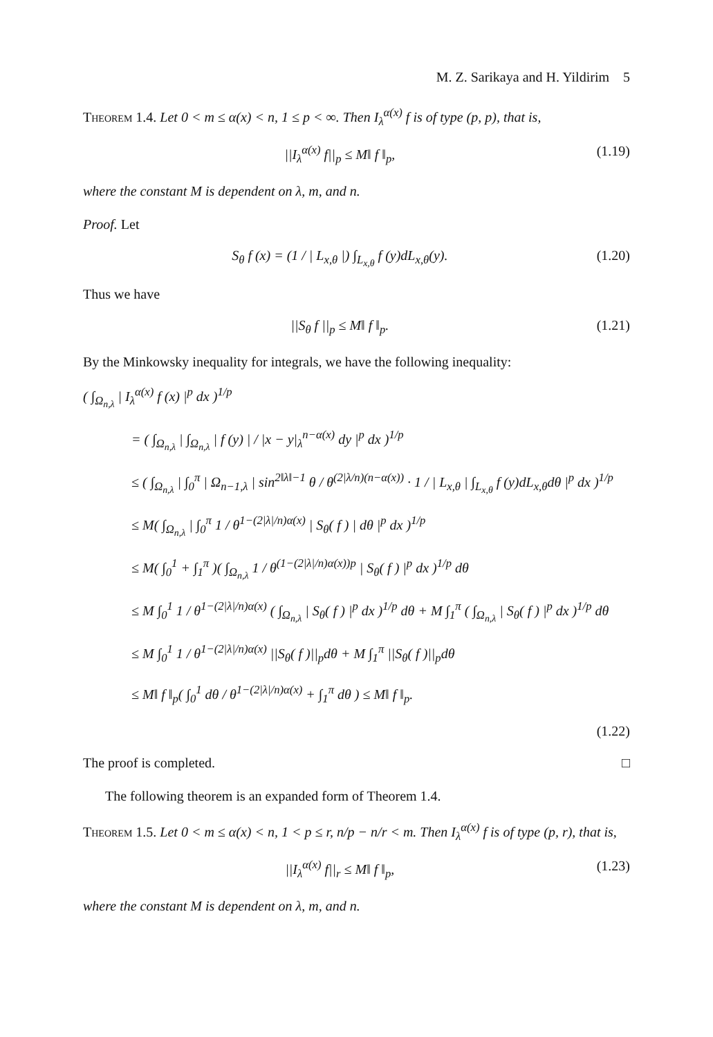M. Z. Sarikaya and H. Yildirim 5
Theorem 1.4. Let 0 < m ≤ α(x) < n, 1 ≤ p < ∞. Then I<sub>λ</sub><sup>α(x)</sup> f is of type (p, p), that is,
||I<sub>λ</sub><sup>α(x)</sup> f||<sub>p</sub> ≤ M‖ f ‖<sub>p</sub>, (1.19)
where the constant M is dependent on λ, m, and n.
Proof. Let
S<sub>θ</sub> f (x) = (1 / | L<sub>x,θ</sub> |) ∫<sub>L<sub>x,θ</sub></sub> f (y)dL<sub>x,θ</sub>(y). (1.20)
Thus we have
||S<sub>θ</sub> f ||<sub>p</sub> ≤ M‖ f ‖<sub>p</sub>. (1.21)
By the Minkowsky inequality for integrals, we have the following inequality:
( ∫<sub>Ω<sub>n,λ</sub></sub> | I<sub>λ</sub><sup>α(x)</sup> f (x) |<sup>p</sup> dx )<sup>1/p</sup>
= ( ∫<sub>Ω<sub>n,λ</sub></sub> | ∫<sub>Ω<sub>n,λ</sub></sub> | f (y) | / |x − y|<sub>λ</sub><sup>n−α(x)</sup> dy |<sup>p</sup> dx )<sup>1/p</sup>
≤ ( ∫<sub>Ω<sub>n,λ</sub></sub> | ∫<sub>0</sub><sup>π</sup> | Ω<sub>n−1,λ</sub> | sin<sup>2‖λ‖−1</sup> θ / θ<sup>(2|λ/n)(n−α(x))</sup> · 1 / | L<sub>x,θ</sub> | ∫<sub>L<sub>x,θ</sub></sub> f (y)dL<sub>x,θ</sub>dθ |<sup>p</sup> dx )<sup>1/p</sup>
≤ M( ∫<sub>Ω<sub>n,λ</sub></sub> | ∫<sub>0</sub><sup>π</sup> 1 / θ<sup>1−(2|λ|/n)α(x)</sup> | S<sub>θ</sub>( f ) | dθ |<sup>p</sup> dx )<sup>1/p</sup>
≤ M( ∫<sub>0</sub><sup>1</sup> + ∫<sub>1</sub><sup>π</sup> )( ∫<sub>Ω<sub>n,λ</sub></sub> 1 / θ<sup>(1−(2|λ|/n)α(x))p</sup> | S<sub>θ</sub>( f ) |<sup>p</sup> dx )<sup>1/p</sup> dθ
≤ M ∫<sub>0</sub><sup>1</sup> 1 / θ<sup>1−(2|λ|/n)α(x)</sup> ( ∫<sub>Ω<sub>n,λ</sub></sub> | S<sub>θ</sub>( f ) |<sup>p</sup> dx )<sup>1/p</sup> dθ + M ∫<sub>1</sub><sup>π</sup> ( ∫<sub>Ω<sub>n,λ</sub></sub> | S<sub>θ</sub>( f ) |<sup>p</sup> dx )<sup>1/p</sup> dθ
≤ M ∫<sub>0</sub><sup>1</sup> 1 / θ<sup>1−(2|λ|/n)α(x)</sup> ||S<sub>θ</sub>( f )||<sub>p</sub>dθ + M ∫<sub>1</sub><sup>π</sup> ||S<sub>θ</sub>( f )||<sub>p</sub>dθ
≤ M‖ f ‖<sub>p</sub>( ∫<sub>0</sub><sup>1</sup> dθ / θ<sup>1−(2|λ|/n)α(x)</sup> + ∫<sub>1</sub><sup>π</sup> dθ ) ≤ M‖ f ‖<sub>p</sub>.
(1.22)
The proof is completed. □
The following theorem is an expanded form of Theorem 1.4.
Theorem 1.5. Let 0 < m ≤ α(x) < n, 1 < p ≤ r, n/p − n/r < m. Then I<sub>λ</sub><sup>α(x)</sup> f is of type (p, r), that is,
||I<sub>λ</sub><sup>α(x)</sup> f||<sub>r</sub> ≤ M‖ f ‖<sub>p</sub>, (1.23)
where the constant M is dependent on λ, m, and n.